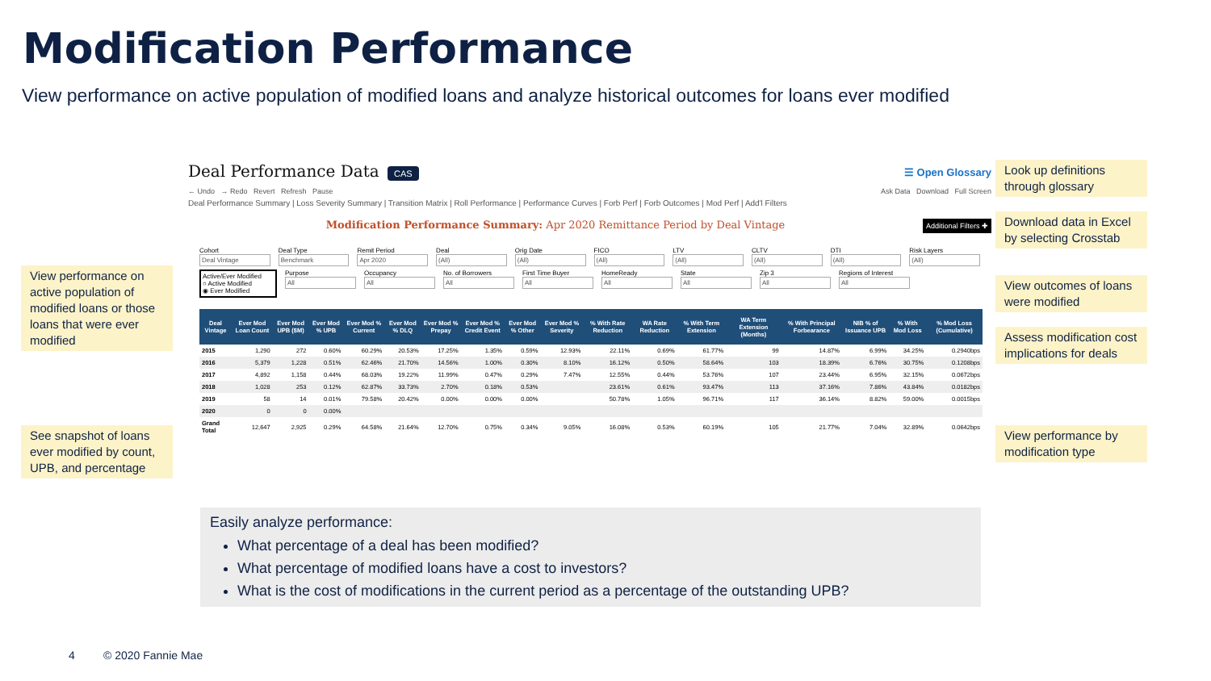Modification Performance
View performance on active population of modified loans and analyze historical outcomes for loans ever modified
View performance on active population of modified loans or those loans that were ever modified
See snapshot of loans ever modified by count, UPB, and percentage
Look up definitions through glossary
Download data in Excel by selecting Crosstab
View outcomes of loans were modified
Assess modification cost implications for deals
View performance by modification type
Deal Performance Data CAS ☰ Open Glossary
← Undo → Redo Revert Refresh Pause Ask Data Download Full Screen
Deal Performance Summary | Loss Severity Summary | Transition Matrix | Roll Performance | Performance Curves | Forb Perf | Forb Outcomes | Mod Perf | Add'l Filters
Modification Performance Summary: Apr 2020 Remittance Period by Deal Vintage Additional Filters ✚
Cohort
Deal Vintage
Deal Type
Benchmark
Remit Period
Apr 2020
Deal
(All)
Orig Date
(All)
FICO
(All)
LTV
(All)
CLTV
(All)
DTI
(All)
Risk Layers
(All)
Active/Ever Modified
○ Active Modified
◉ Ever Modified
Purpose
All
Occupancy
All
No. of Borrowers
All
First Time Buyer
All
HomeReady
All
State
All
Zip 3
All
Regions of Interest
All
| Deal Vintage | Ever Mod Loan Count | Ever Mod UPB ($M) | Ever Mod % UPB | Ever Mod % Current | Ever Mod % DLQ | Ever Mod % Prepay | Ever Mod % Credit Event | Ever Mod % Other | Ever Mod % Severity | % With Rate Reduction | WA Rate Reduction | % With Term Extension | WA Term Extension (Months) | % With Principal Forbearance | NIB % of Issuance UPB | % With Mod Loss | % Mod Loss (Cumulative) |
| --- | --- | --- | --- | --- | --- | --- | --- | --- | --- | --- | --- | --- | --- | --- | --- | --- | --- |
| 2015 | 1,290 | 272 | 0.60% | 60.29% | 20.53% | 17.25% | 1.35% | 0.59% | 12.93% | 22.11% | 0.69% | 61.77% | 99 | 14.87% | 6.99% | 34.25% | 0.2940bps |
| 2016 | 5,379 | 1,228 | 0.51% | 62.46% | 21.70% | 14.56% | 1.00% | 0.30% | 8.10% | 16.12% | 0.50% | 58.64% | 103 | 18.39% | 6.76% | 30.75% | 0.1208bps |
| 2017 | 4,892 | 1,158 | 0.44% | 68.03% | 19.22% | 11.99% | 0.47% | 0.29% | 7.47% | 12.55% | 0.44% | 53.76% | 107 | 23.44% | 6.95% | 32.15% | 0.0672bps |
| 2018 | 1,028 | 253 | 0.12% | 62.87% | 33.73% | 2.70% | 0.18% | 0.53% | | 23.61% | 0.61% | 93.47% | 113 | 37.16% | 7.86% | 43.84% | 0.0182bps |
| 2019 | 58 | 14 | 0.01% | 79.58% | 20.42% | 0.00% | 0.00% | 0.00% | | 50.78% | 1.05% | 96.71% | 117 | 36.14% | 8.82% | 59.00% | 0.0015bps |
| 2020 | 0 | 0 | 0.00% | | | | | | | | | | | | | | |
| Grand Total | 12,647 | 2,925 | 0.29% | 64.58% | 21.64% | 12.70% | 0.75% | 0.34% | 9.05% | 16.08% | 0.53% | 60.19% | 105 | 21.77% | 7.04% | 32.89% | 0.0642bps |
Easily analyze performance:
What percentage of a deal has been modified?
What percentage of modified loans have a cost to investors?
What is the cost of modifications in the current period as a percentage of the outstanding UPB?
4 © 2020 Fannie Mae